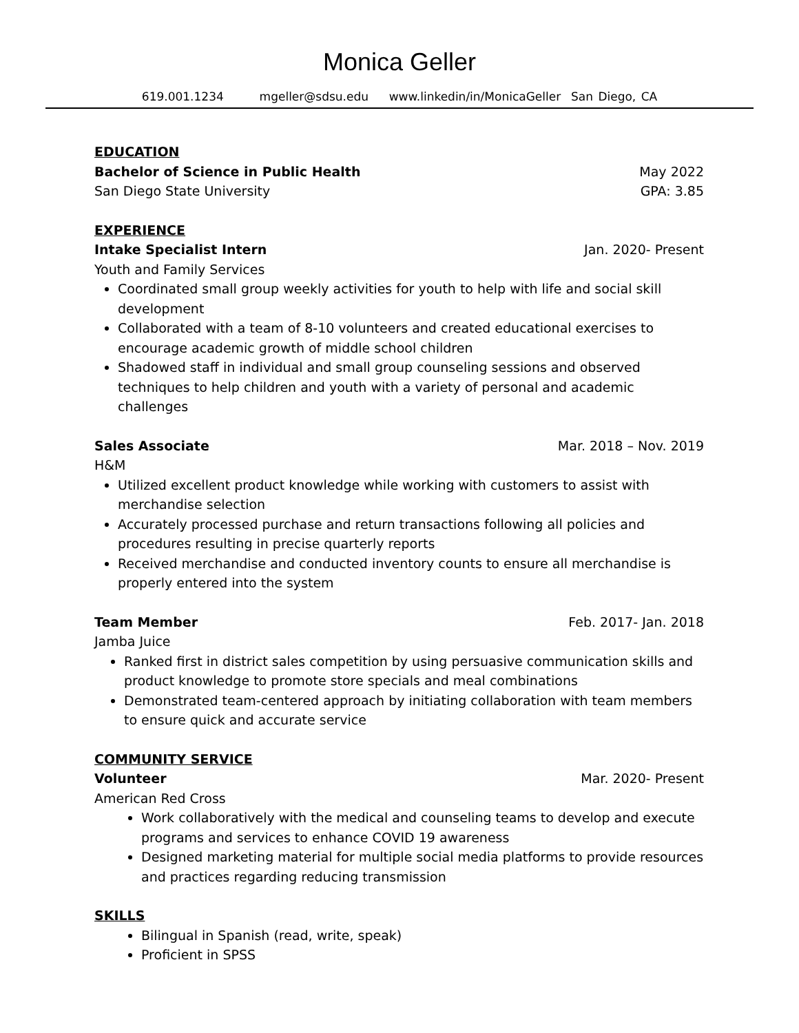Monica Geller
619.001.1234 mgeller@sdsu.edu www.linkedin/in/MonicaGeller San Diego, CA
EDUCATION
Bachelor of Science in Public Health May 2022
San Diego State University GPA: 3.85
EXPERIENCE
Intake Specialist Intern Jan. 2020- Present
Youth and Family Services
Coordinated small group weekly activities for youth to help with life and social skill development
Collaborated with a team of 8-10 volunteers and created educational exercises to encourage academic growth of middle school children
Shadowed staff in individual and small group counseling sessions and observed techniques to help children and youth with a variety of personal and academic challenges
Sales Associate Mar. 2018 – Nov. 2019
H&M
Utilized excellent product knowledge while working with customers to assist with merchandise selection
Accurately processed purchase and return transactions following all policies and procedures resulting in precise quarterly reports
Received merchandise and conducted inventory counts to ensure all merchandise is properly entered into the system
Team Member Feb. 2017- Jan. 2018
Jamba Juice
Ranked first in district sales competition by using persuasive communication skills and product knowledge to promote store specials and meal combinations
Demonstrated team-centered approach by initiating collaboration with team members to ensure quick and accurate service
COMMUNITY SERVICE
Volunteer Mar. 2020- Present
American Red Cross
Work collaboratively with the medical and counseling teams to develop and execute programs and services to enhance COVID 19 awareness
Designed marketing material for multiple social media platforms to provide resources and practices regarding reducing transmission
SKILLS
Bilingual in Spanish (read, write, speak)
Proficient in SPSS